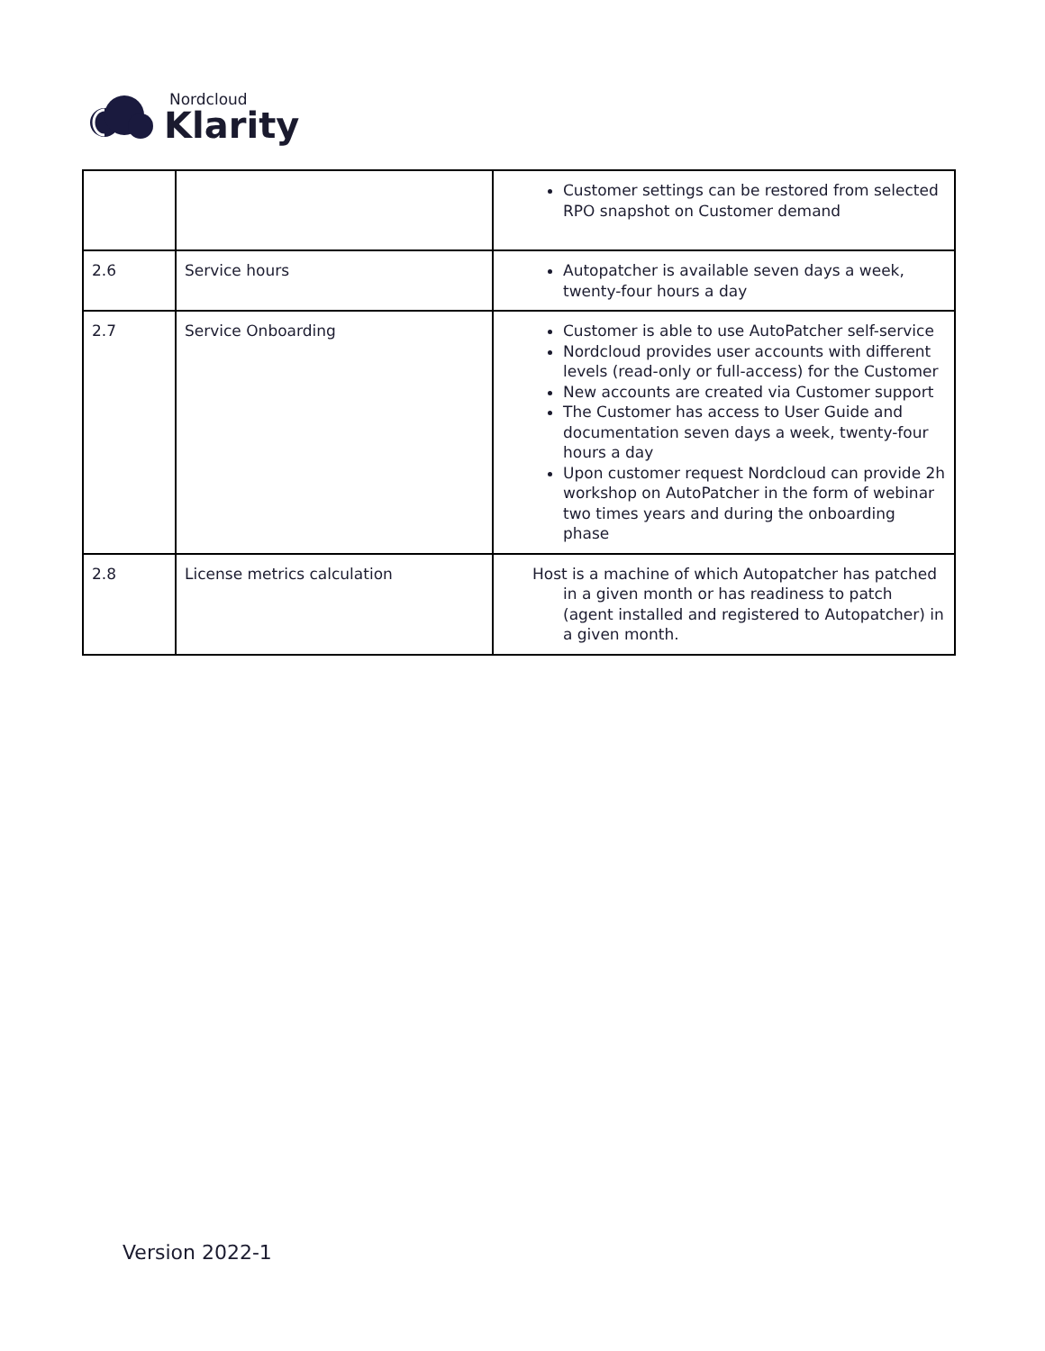Nordcloud
Klarity
| | | Customer settings can be restored from selected RPO snapshot on Customer demand |
| 2.6 | Service hours | Autopatcher is available seven days a week, twenty-four hours a day |
| 2.7 | Service Onboarding | Customer is able to use AutoPatcher self-service Nordcloud provides user accounts with different levels (read-only or full-access) for the Customer New accounts are created via Customer support The Customer has access to User Guide and documentation seven days a week, twenty-four hours a day Upon customer request Nordcloud can provide 2h workshop on AutoPatcher in the form of webinar two times years and during the onboarding phase |
| 2.8 | License metrics calculation | Host is a machine of which Autopatcher has patched in a given month or has readiness to patch (agent installed and registered to Autopatcher) in a given month. |
Version 2022-1